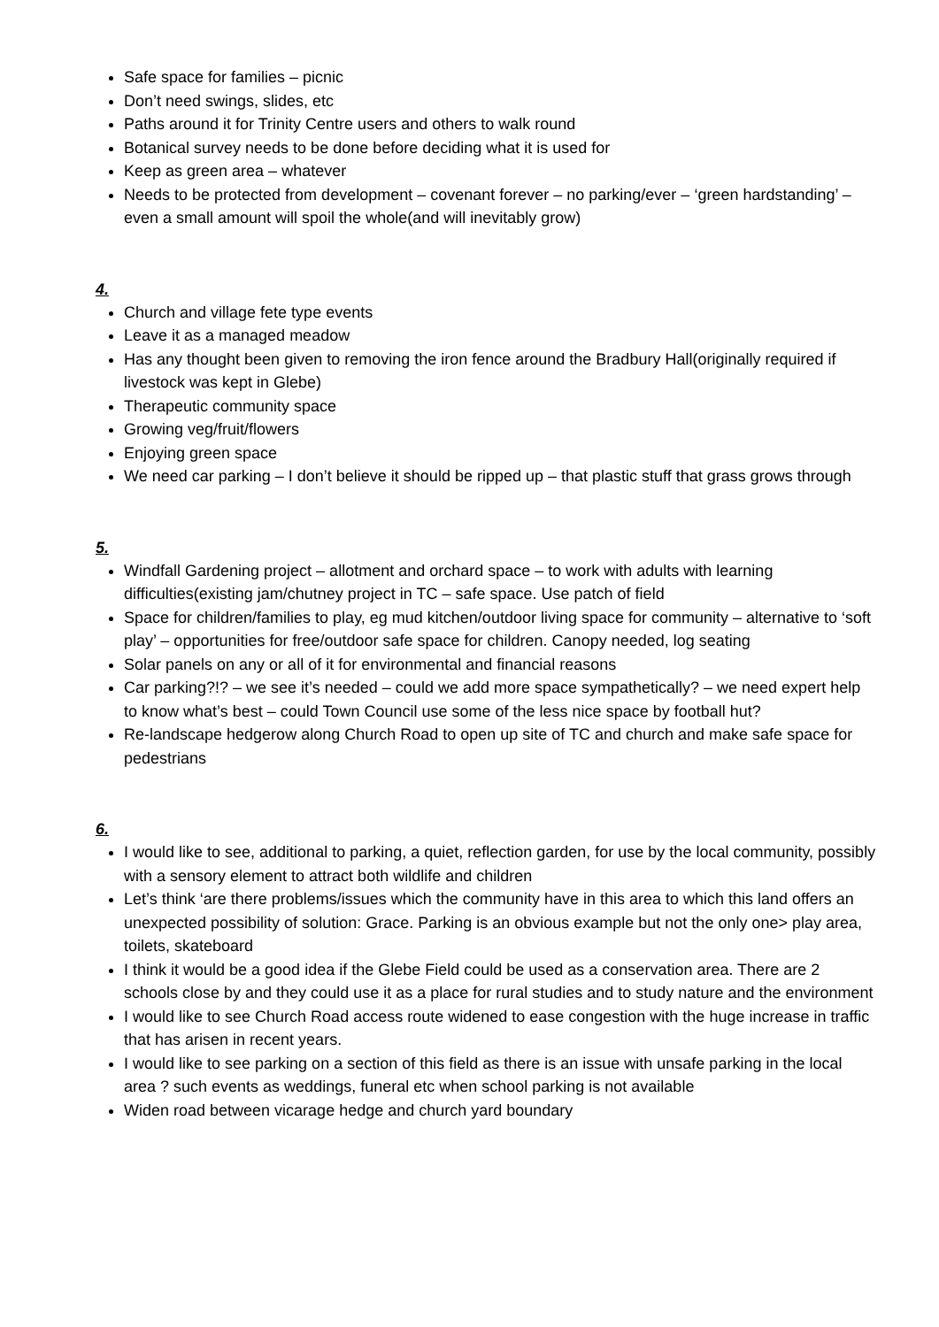Safe space for families – picnic
Don’t need swings, slides, etc
Paths around it for Trinity Centre users and others to walk round
Botanical survey needs to be done before deciding what it is used for
Keep as green area – whatever
Needs to be protected from development – covenant forever – no parking/ever – ‘green hardstanding’ – even a small amount will spoil the whole(and will inevitably grow)
4.
Church and village fete type events
Leave it as a managed meadow
Has any thought been given to removing the iron fence around the Bradbury Hall(originally required if livestock was kept in Glebe)
Therapeutic community space
Growing veg/fruit/flowers
Enjoying green space
We need car parking – I don’t believe it should be ripped up – that plastic stuff that grass grows through
5.
Windfall Gardening project – allotment and orchard space – to work with adults with learning difficulties(existing jam/chutney project in TC – safe space. Use patch of field
Space for children/families to play, eg mud kitchen/outdoor living space for community – alternative to ‘soft play’ – opportunities for free/outdoor safe space for children. Canopy needed, log seating
Solar panels on any or all of it for environmental and financial reasons
Car parking?!? – we see it’s needed – could we add more space sympathetically? – we need expert help to know what’s best – could Town Council use some of the less nice space by football hut?
Re-landscape hedgerow along Church Road to open up site of TC and church and make safe space for pedestrians
6.
I would like to see, additional to parking, a quiet, reflection garden, for use by the local community, possibly with a sensory element to attract both wildlife and children
Let’s think ‘are there problems/issues which the community have in this area to which this land offers an unexpected possibility of solution: Grace. Parking is an obvious example but not the only one> play area, toilets, skateboard
I think it would be a good idea if the Glebe Field could be used as a conservation area. There are 2 schools close by and they could use it as a place for rural studies and to study nature and the environment
I would like to see Church Road access route widened to ease congestion with the huge increase in traffic that has arisen in recent years.
I would like to see parking on a section of this field as there is an issue with unsafe parking in the local area ? such events as weddings, funeral etc when school parking is not available
Widen road between vicarage hedge and church yard boundary